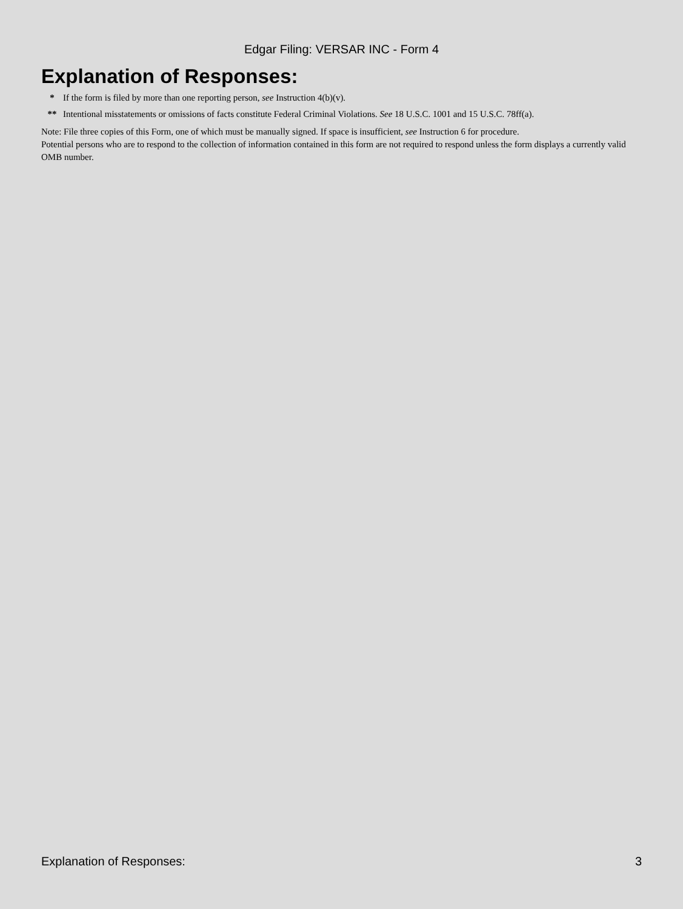Edgar Filing: VERSAR INC - Form 4
Explanation of Responses:
* If the form is filed by more than one reporting person, see Instruction 4(b)(v).
** Intentional misstatements or omissions of facts constitute Federal Criminal Violations. See 18 U.S.C. 1001 and 15 U.S.C. 78ff(a).
Note: File three copies of this Form, one of which must be manually signed. If space is insufficient, see Instruction 6 for procedure.
Potential persons who are to respond to the collection of information contained in this form are not required to respond unless the form displays a currently valid OMB number.
Explanation of Responses: 3